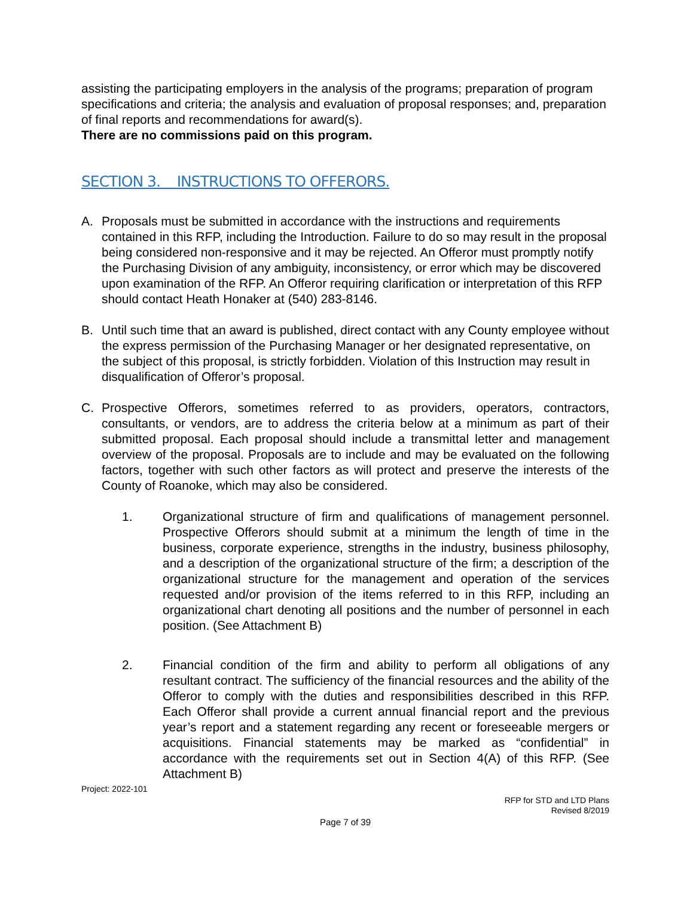assisting the participating employers in the analysis of the programs; preparation of program specifications and criteria; the analysis and evaluation of proposal responses; and, preparation of final reports and recommendations for award(s).
There are no commissions paid on this program.
SECTION 3. INSTRUCTIONS TO OFFERORS.
A. Proposals must be submitted in accordance with the instructions and requirements contained in this RFP, including the Introduction. Failure to do so may result in the proposal being considered non-responsive and it may be rejected. An Offeror must promptly notify the Purchasing Division of any ambiguity, inconsistency, or error which may be discovered upon examination of the RFP. An Offeror requiring clarification or interpretation of this RFP should contact Heath Honaker at (540) 283-8146.
B. Until such time that an award is published, direct contact with any County employee without the express permission of the Purchasing Manager or her designated representative, on the subject of this proposal, is strictly forbidden. Violation of this Instruction may result in disqualification of Offeror’s proposal.
C. Prospective Offerors, sometimes referred to as providers, operators, contractors, consultants, or vendors, are to address the criteria below at a minimum as part of their submitted proposal. Each proposal should include a transmittal letter and management overview of the proposal. Proposals are to include and may be evaluated on the following factors, together with such other factors as will protect and preserve the interests of the County of Roanoke, which may also be considered.
1. Organizational structure of firm and qualifications of management personnel. Prospective Offerors should submit at a minimum the length of time in the business, corporate experience, strengths in the industry, business philosophy, and a description of the organizational structure of the firm; a description of the organizational structure for the management and operation of the services requested and/or provision of the items referred to in this RFP, including an organizational chart denoting all positions and the number of personnel in each position. (See Attachment B)
2. Financial condition of the firm and ability to perform all obligations of any resultant contract. The sufficiency of the financial resources and the ability of the Offeror to comply with the duties and responsibilities described in this RFP. Each Offeror shall provide a current annual financial report and the previous year’s report and a statement regarding any recent or foreseeable mergers or acquisitions. Financial statements may be marked as “confidential” in accordance with the requirements set out in Section 4(A) of this RFP. (See Attachment B)
Project: 2022-101
RFP for STD and LTD Plans
Revised 8/2019
Page 7 of 39